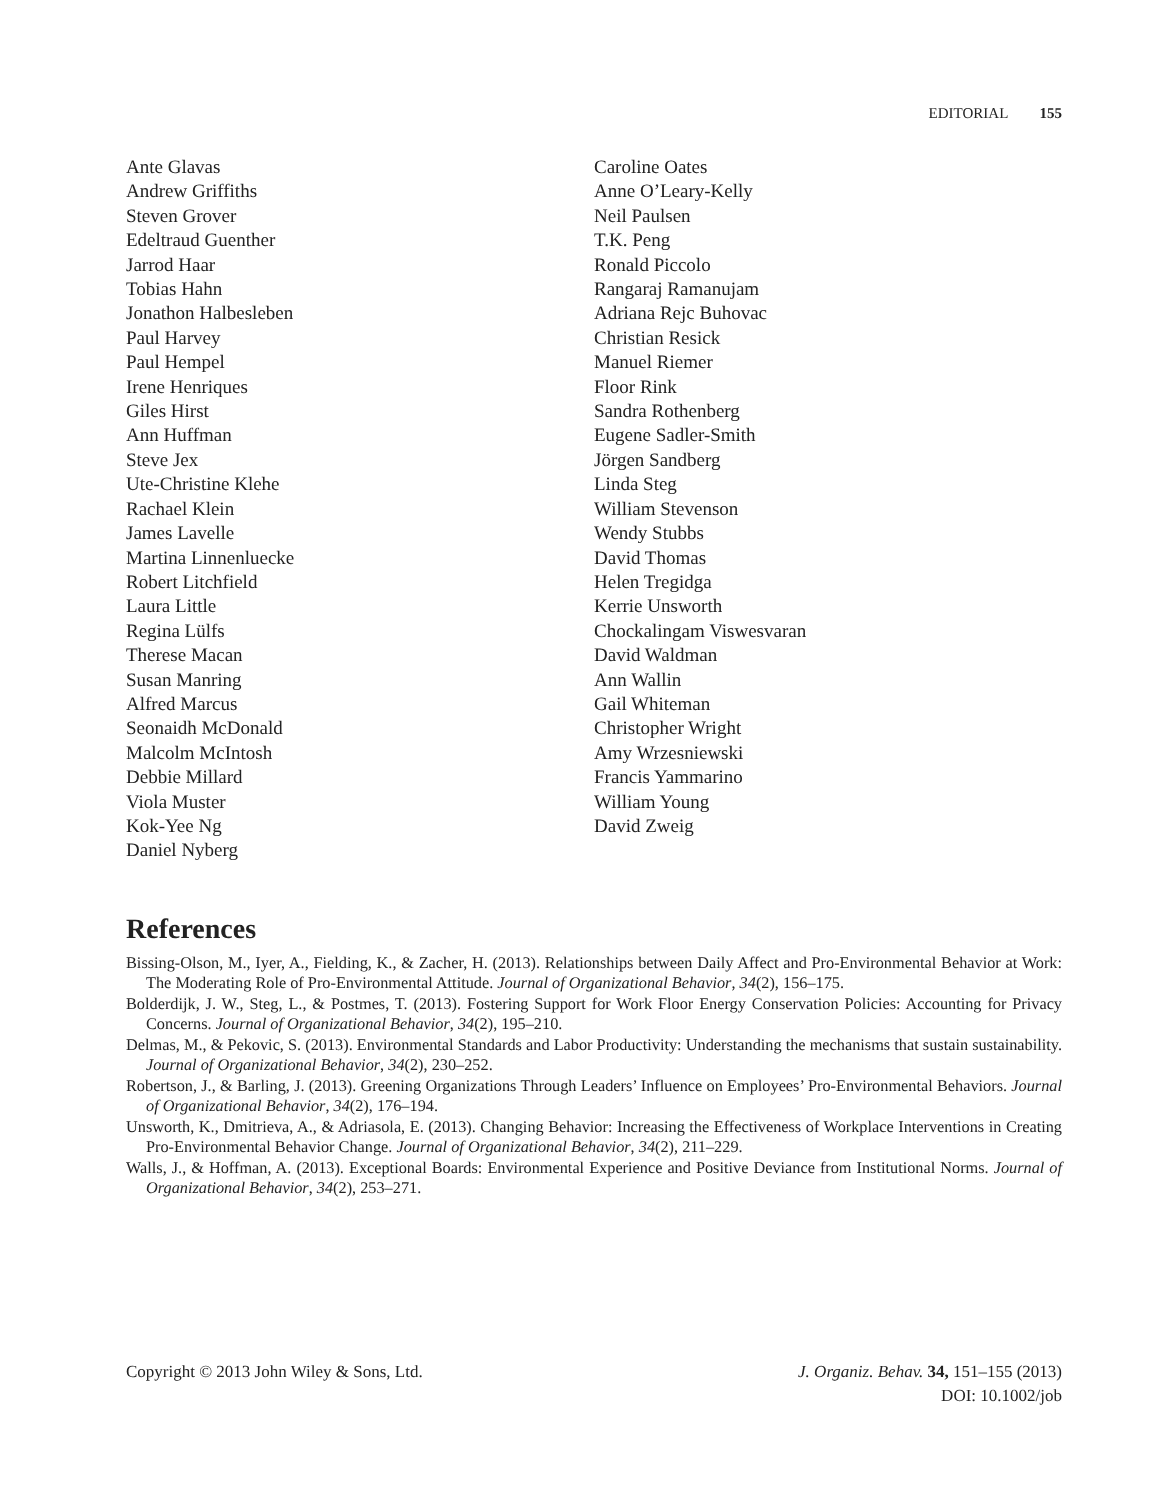EDITORIAL 155
Ante Glavas
Andrew Griffiths
Steven Grover
Edeltraud Guenther
Jarrod Haar
Tobias Hahn
Jonathon Halbesleben
Paul Harvey
Paul Hempel
Irene Henriques
Giles Hirst
Ann Huffman
Steve Jex
Ute-Christine Klehe
Rachael Klein
James Lavelle
Martina Linnenluecke
Robert Litchfield
Laura Little
Regina Lülfs
Therese Macan
Susan Manring
Alfred Marcus
Seonaidh McDonald
Malcolm McIntosh
Debbie Millard
Viola Muster
Kok-Yee Ng
Daniel Nyberg
Caroline Oates
Anne O’Leary-Kelly
Neil Paulsen
T.K. Peng
Ronald Piccolo
Rangaraj Ramanujam
Adriana Rejc Buhovac
Christian Resick
Manuel Riemer
Floor Rink
Sandra Rothenberg
Eugene Sadler-Smith
Jörgen Sandberg
Linda Steg
William Stevenson
Wendy Stubbs
David Thomas
Helen Tregidga
Kerrie Unsworth
Chockalingam Viswesvaran
David Waldman
Ann Wallin
Gail Whiteman
Christopher Wright
Amy Wrzesniewski
Francis Yammarino
William Young
David Zweig
References
Bissing-Olson, M., Iyer, A., Fielding, K., & Zacher, H. (2013). Relationships between Daily Affect and Pro-Environmental Behavior at Work: The Moderating Role of Pro-Environmental Attitude. Journal of Organizational Behavior, 34(2), 156–175.
Bolderdijk, J. W., Steg, L., & Postmes, T. (2013). Fostering Support for Work Floor Energy Conservation Policies: Accounting for Privacy Concerns. Journal of Organizational Behavior, 34(2), 195–210.
Delmas, M., & Pekovic, S. (2013). Environmental Standards and Labor Productivity: Understanding the mechanisms that sustain sustainability. Journal of Organizational Behavior, 34(2), 230–252.
Robertson, J., & Barling, J. (2013). Greening Organizations Through Leaders’ Influence on Employees’ Pro-Environmental Behaviors. Journal of Organizational Behavior, 34(2), 176–194.
Unsworth, K., Dmitrieva, A., & Adriasola, E. (2013). Changing Behavior: Increasing the Effectiveness of Workplace Interventions in Creating Pro-Environmental Behavior Change. Journal of Organizational Behavior, 34(2), 211–229.
Walls, J., & Hoffman, A. (2013). Exceptional Boards: Environmental Experience and Positive Deviance from Institutional Norms. Journal of Organizational Behavior, 34(2), 253–271.
Copyright © 2013 John Wiley & Sons, Ltd.
J. Organiz. Behav. 34, 151–155 (2013)
DOI: 10.1002/job